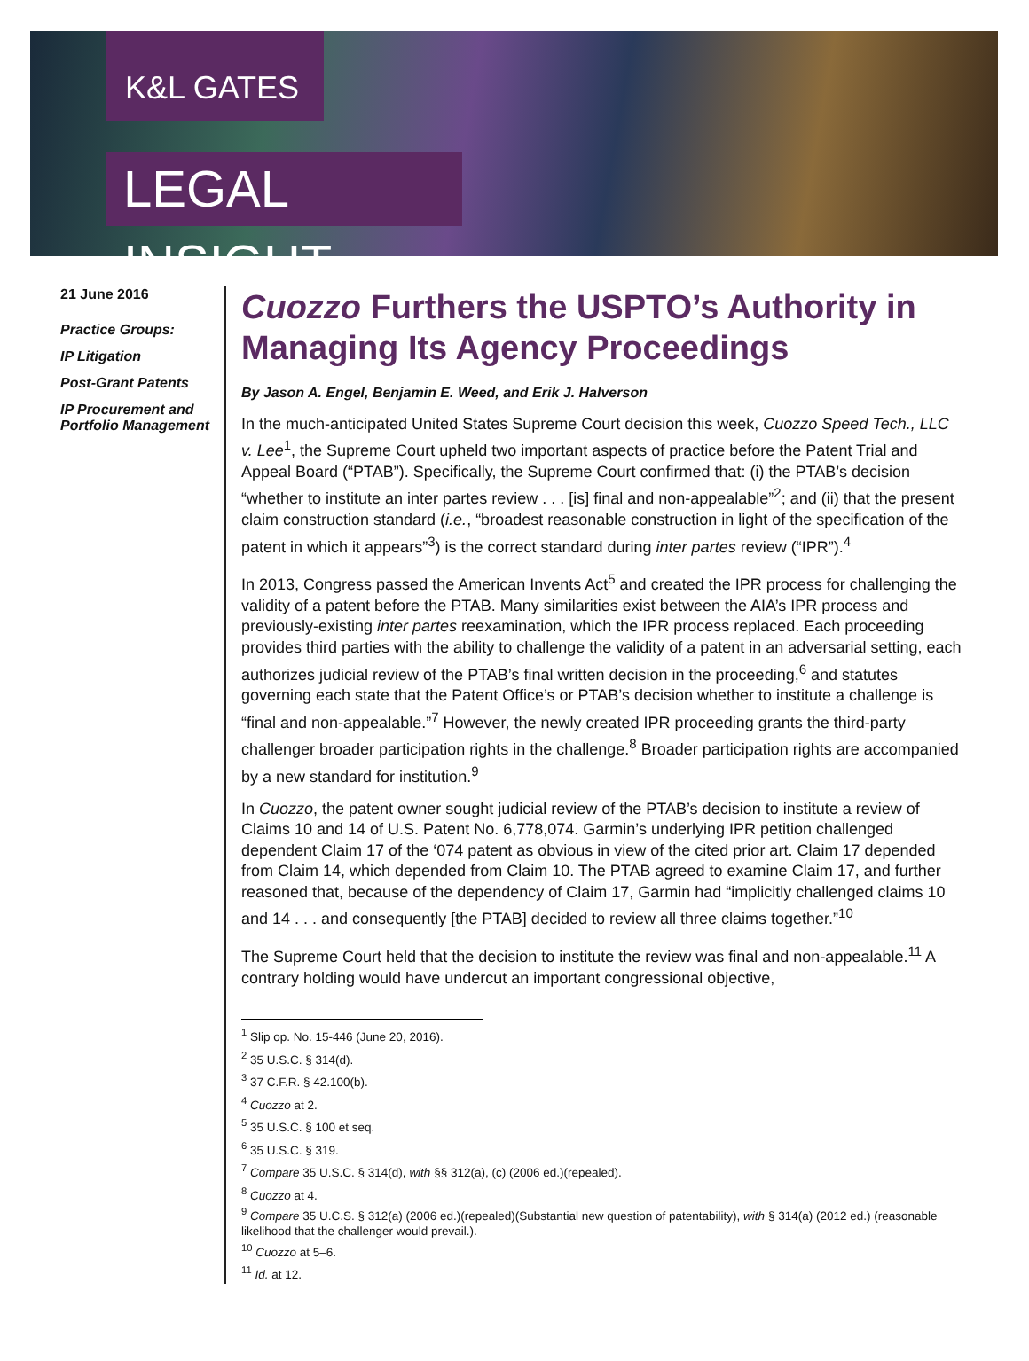K&L GATES
LEGAL INSIGHT
21 June 2016
Practice Groups:
IP Litigation
Post-Grant Patents
IP Procurement and Portfolio Management
Cuozzo Furthers the USPTO’s Authority in Managing Its Agency Proceedings
By Jason A. Engel, Benjamin E. Weed, and Erik J. Halverson
In the much-anticipated United States Supreme Court decision this week, Cuozzo Speed Tech., LLC v. Lee<sup>1</sup>, the Supreme Court upheld two important aspects of practice before the Patent Trial and Appeal Board (“PTAB”). Specifically, the Supreme Court confirmed that: (i) the PTAB’s decision “whether to institute an inter partes review . . . [is] final and non-appealable”<sup>2</sup>; and (ii) that the present claim construction standard (i.e., “broadest reasonable construction in light of the specification of the patent in which it appears”<sup>3</sup>) is the correct standard during inter partes review (“IPR”).<sup>4</sup>
In 2013, Congress passed the American Invents Act<sup>5</sup> and created the IPR process for challenging the validity of a patent before the PTAB. Many similarities exist between the AIA’s IPR process and previously-existing inter partes reexamination, which the IPR process replaced. Each proceeding provides third parties with the ability to challenge the validity of a patent in an adversarial setting, each authorizes judicial review of the PTAB’s final written decision in the proceeding,<sup>6</sup> and statutes governing each state that the Patent Office’s or PTAB’s decision whether to institute a challenge is “final and non-appealable.”<sup>7</sup> However, the newly created IPR proceeding grants the third-party challenger broader participation rights in the challenge.<sup>8</sup> Broader participation rights are accompanied by a new standard for institution.<sup>9</sup>
In Cuozzo, the patent owner sought judicial review of the PTAB’s decision to institute a review of Claims 10 and 14 of U.S. Patent No. 6,778,074. Garmin’s underlying IPR petition challenged dependent Claim 17 of the ‘074 patent as obvious in view of the cited prior art. Claim 17 depended from Claim 14, which depended from Claim 10. The PTAB agreed to examine Claim 17, and further reasoned that, because of the dependency of Claim 17, Garmin had “implicitly challenged claims 10 and 14 . . . and consequently [the PTAB] decided to review all three claims together.”<sup>10</sup>
The Supreme Court held that the decision to institute the review was final and non-appealable.<sup>11</sup> A contrary holding would have undercut an important congressional objective,
<sup>1</sup> Slip op. No. 15-446 (June 20, 2016).
<sup>2</sup> 35 U.S.C. § 314(d).
<sup>3</sup> 37 C.F.R. § 42.100(b).
<sup>4</sup> Cuozzo at 2.
<sup>5</sup> 35 U.S.C. § 100 et seq.
<sup>6</sup> 35 U.S.C. § 319.
<sup>7</sup> Compare 35 U.S.C. § 314(d), with §§ 312(a), (c) (2006 ed.)(repealed).
<sup>8</sup> Cuozzo at 4.
<sup>9</sup> Compare 35 U.C.S. § 312(a) (2006 ed.)(repealed)(Substantial new question of patentability), with § 314(a) (2012 ed.) (reasonable likelihood that the challenger would prevail.).
<sup>10</sup> Cuozzo at 5–6.
<sup>11</sup> Id. at 12.